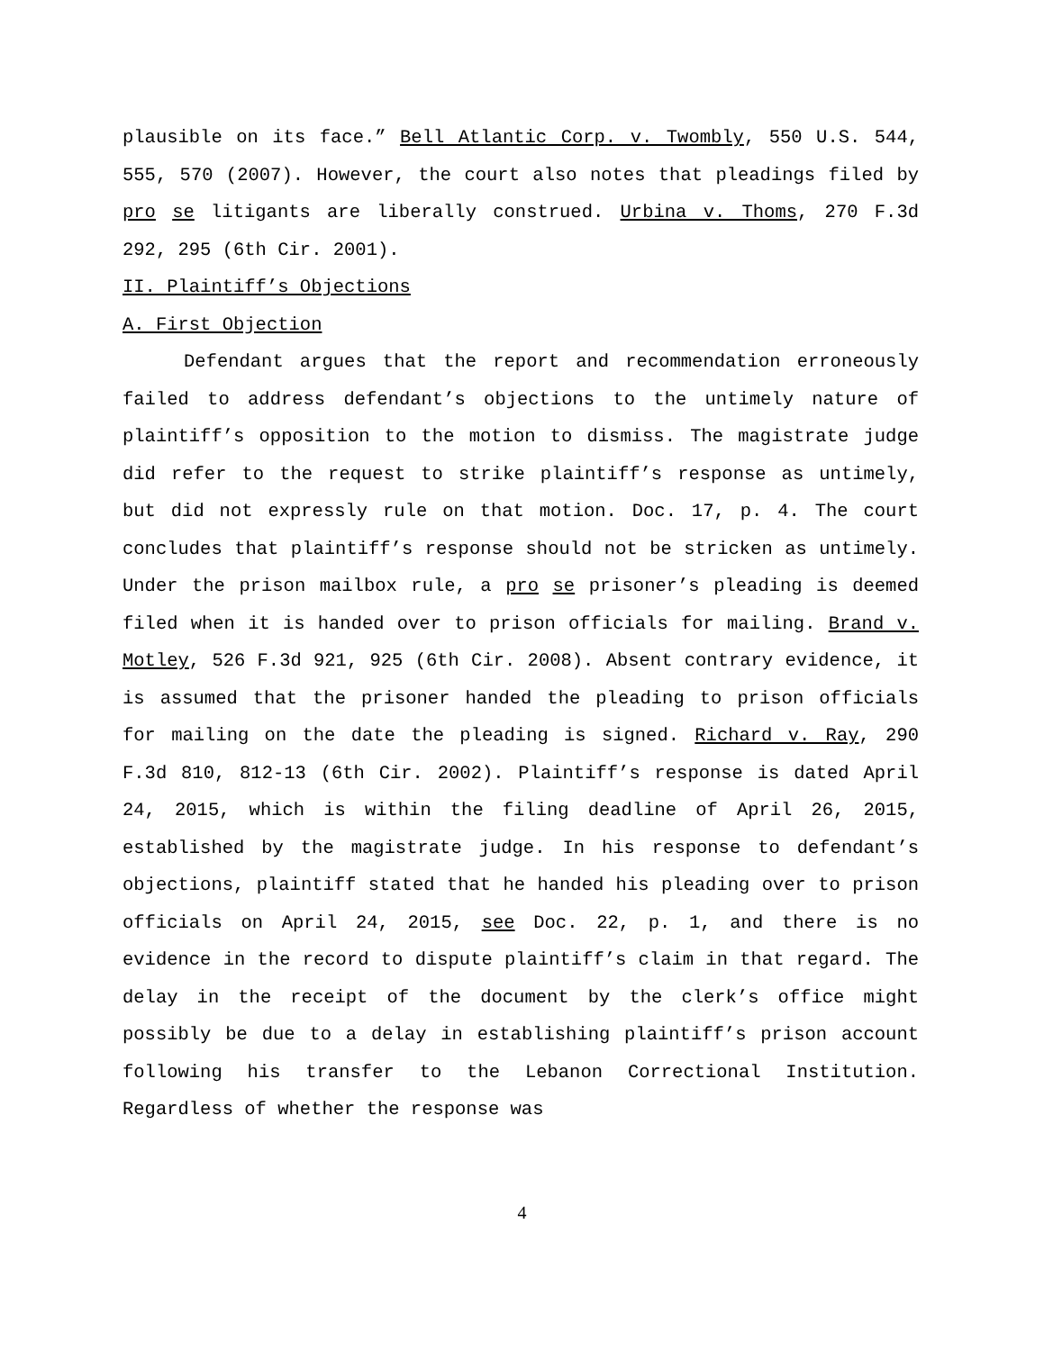plausible on its face.” Bell Atlantic Corp. v. Twombly, 550 U.S. 544, 555, 570 (2007). However, the court also notes that pleadings filed by pro se litigants are liberally construed. Urbina v. Thoms, 270 F.3d 292, 295 (6th Cir. 2001).
II. Plaintiff’s Objections
A. First Objection
Defendant argues that the report and recommendation erroneously failed to address defendant’s objections to the untimely nature of plaintiff’s opposition to the motion to dismiss. The magistrate judge did refer to the request to strike plaintiff’s response as untimely, but did not expressly rule on that motion. Doc. 17, p. 4. The court concludes that plaintiff’s response should not be stricken as untimely. Under the prison mailbox rule, a pro se prisoner’s pleading is deemed filed when it is handed over to prison officials for mailing. Brand v. Motley, 526 F.3d 921, 925 (6th Cir. 2008). Absent contrary evidence, it is assumed that the prisoner handed the pleading to prison officials for mailing on the date the pleading is signed. Richard v. Ray, 290 F.3d 810, 812-13 (6th Cir. 2002). Plaintiff’s response is dated April 24, 2015, which is within the filing deadline of April 26, 2015, established by the magistrate judge. In his response to defendant’s objections, plaintiff stated that he handed his pleading over to prison officials on April 24, 2015, see Doc. 22, p. 1, and there is no evidence in the record to dispute plaintiff’s claim in that regard. The delay in the receipt of the document by the clerk’s office might possibly be due to a delay in establishing plaintiff’s prison account following his transfer to the Lebanon Correctional Institution. Regardless of whether the response was
4